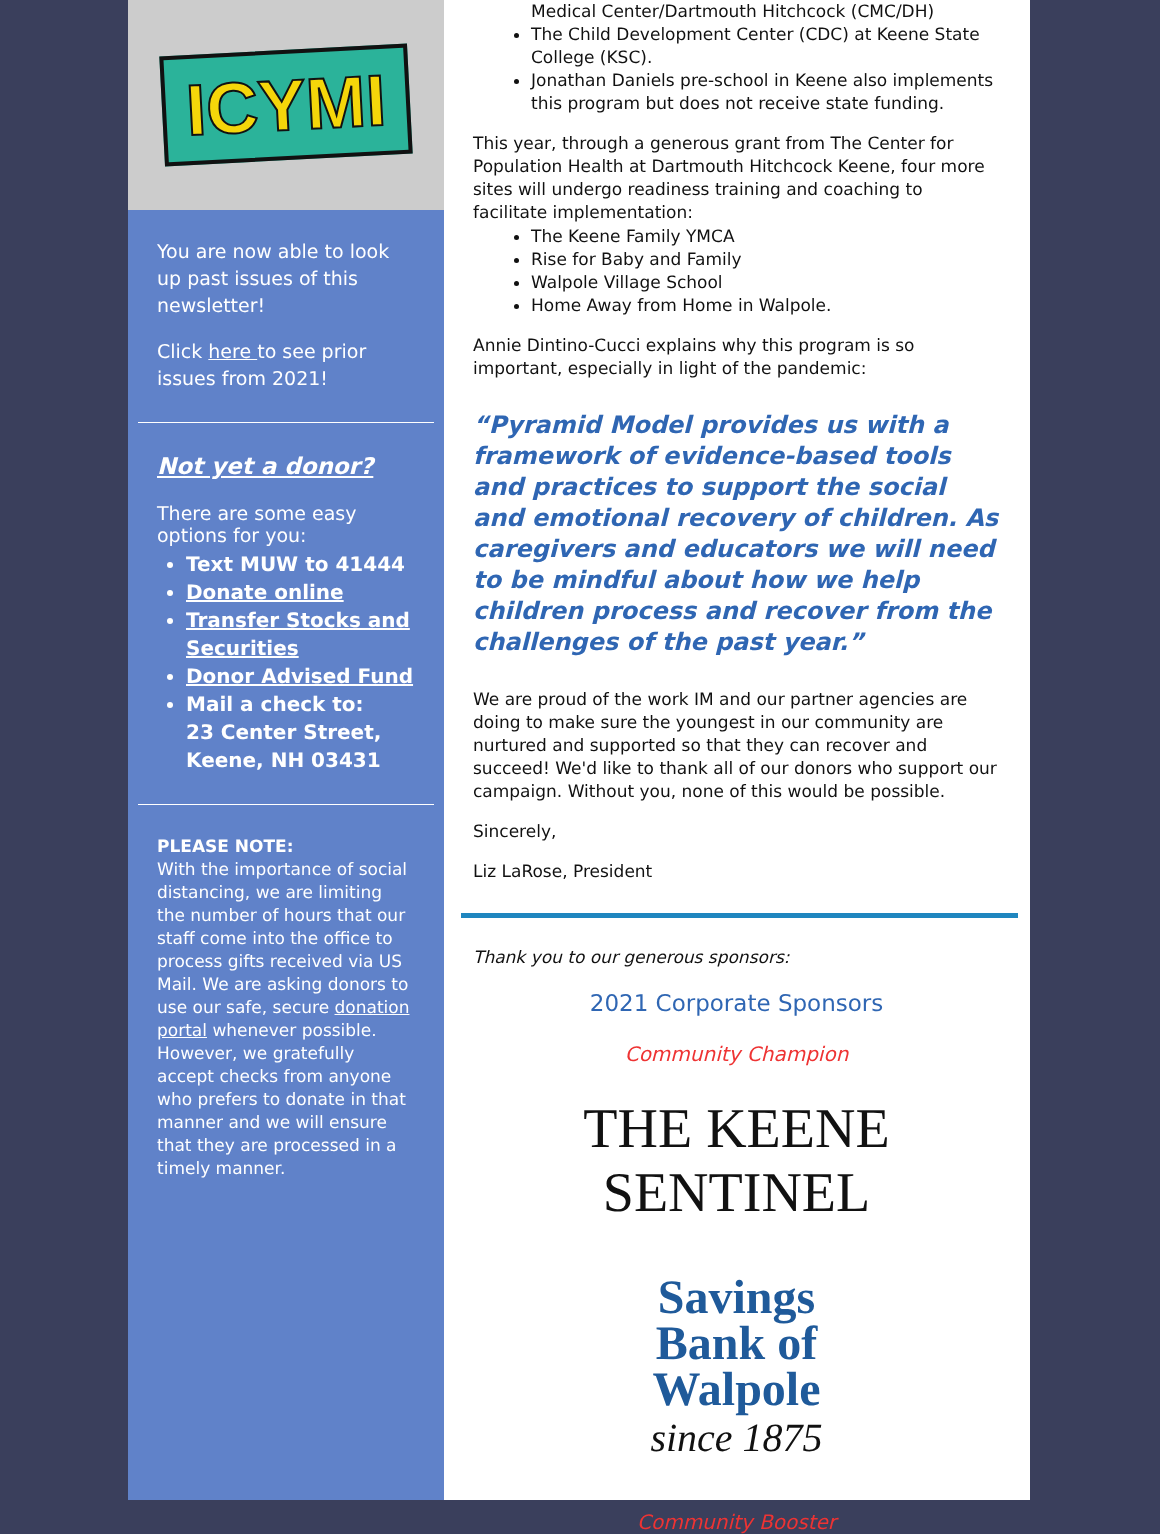ICYMI
You are now able to look up past issues of this newsletter!
Click here to see prior issues from 2021!
Not yet a donor?
There are some easy options for you:
Text MUW to 41444
Donate online
Transfer Stocks and Securities
Donor Advised Fund
Mail a check to:
23 Center Street,
Keene, NH 03431
PLEASE NOTE:
With the importance of social distancing, we are limiting the number of hours that our staff come into the office to process gifts received via US Mail. We are asking donors to use our safe, secure donation portal whenever possible. However, we gratefully accept checks from anyone who prefers to donate in that manner and we will ensure that they are processed in a timely manner.
Medical Center/Dartmouth Hitchcock (CMC/DH)
The Child Development Center (CDC) at Keene State College (KSC).
Jonathan Daniels pre-school in Keene also implements this program but does not receive state funding.
This year, through a generous grant from The Center for Population Health at Dartmouth Hitchcock Keene, four more sites will undergo readiness training and coaching to facilitate implementation:
The Keene Family YMCA
Rise for Baby and Family
Walpole Village School
Home Away from Home in Walpole.
Annie Dintino-Cucci explains why this program is so important, especially in light of the pandemic:
“Pyramid Model provides us with a framework of evidence-based tools and practices to support the social and emotional recovery of children. As caregivers and educators we will need to be mindful about how we help children process and recover from the challenges of the past year.”
We are proud of the work IM and our partner agencies are doing to make sure the youngest in our community are nurtured and supported so that they can recover and succeed! We'd like to thank all of our donors who support our campaign. Without you, none of this would be possible.
Sincerely,
Liz LaRose, President
Thank you to our generous sponsors:
2021 Corporate Sponsors
Community Champion
THE KEENE SENTINEL
Savings
Bank of
Walpole
since 1875
Community Booster